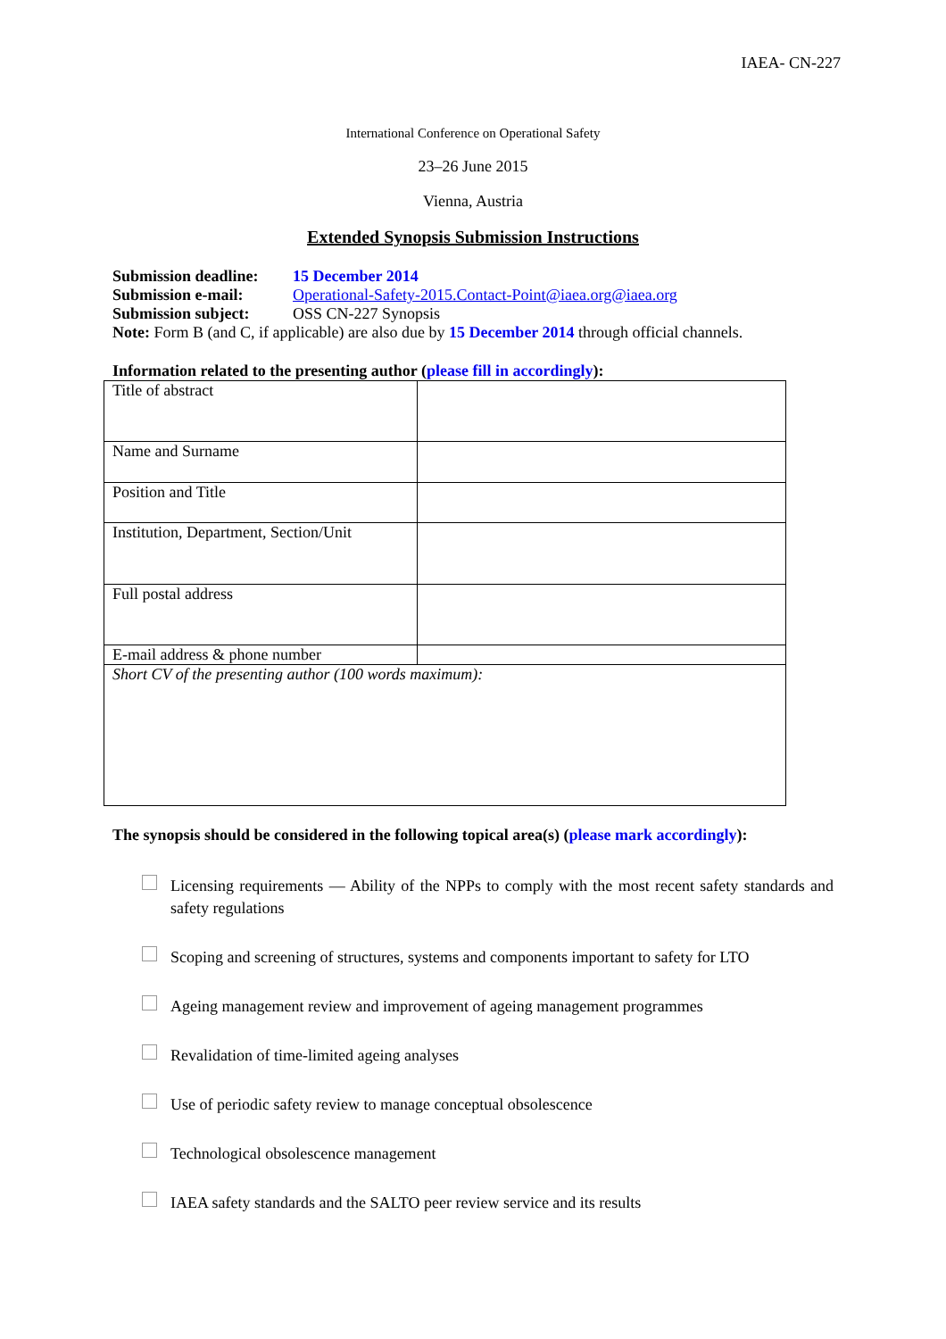IAEA- CN-227
International Conference on Operational Safety
23–26 June 2015
Vienna, Austria
Extended Synopsis Submission Instructions
| Submission deadline: | 15 December 2014 |
| Submission e-mail: | Operational-Safety-2015.Contact-Point@iaea.org@iaea.org |
| Submission subject: | OSS CN-227 Synopsis |
Note: Form B (and C, if applicable) are also due by 15 December 2014 through official channels.
Information related to the presenting author (please fill in accordingly):
| Title of abstract | |
| Name and Surname | |
| Position and Title | |
| Institution, Department, Section/Unit | |
| Full postal address | |
| E-mail address & phone number | |
| Short CV of the presenting author (100 words maximum): | |
The synopsis should be considered in the following topical area(s) (please mark accordingly):
Licensing requirements — Ability of the NPPs to comply with the most recent safety standards and safety regulations
Scoping and screening of structures, systems and components important to safety for LTO
Ageing management review and improvement of ageing management programmes
Revalidation of time-limited ageing analyses
Use of periodic safety review to manage conceptual obsolescence
Technological obsolescence management
IAEA safety standards and the SALTO peer review service and its results